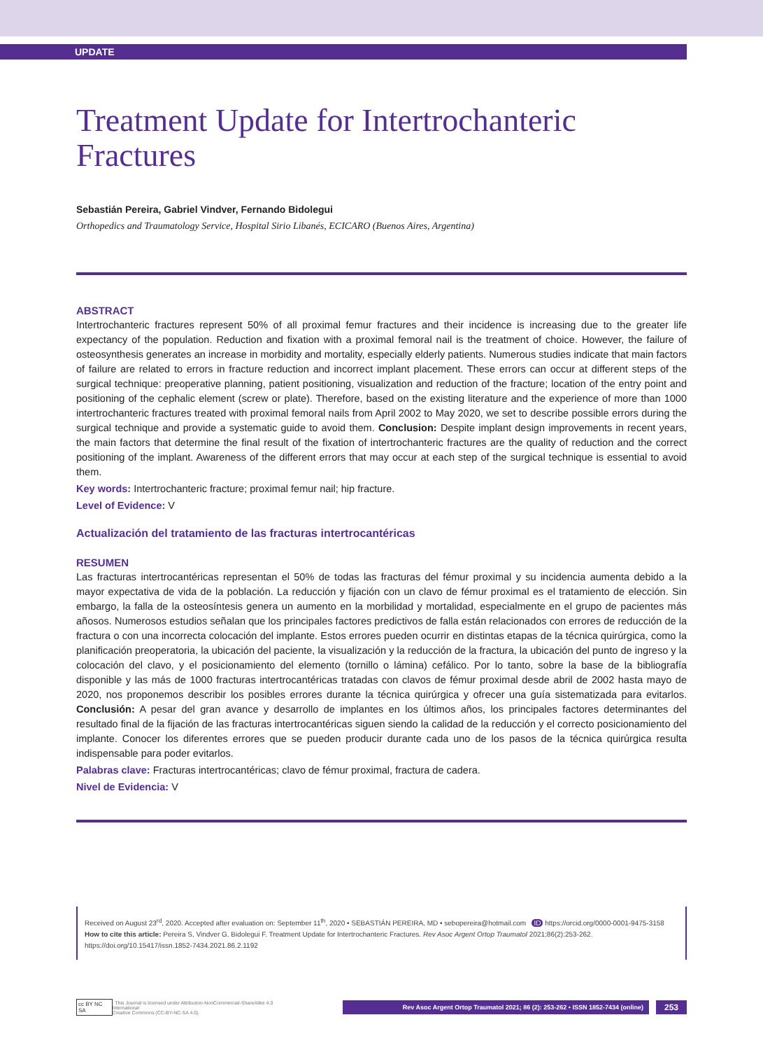UPDATE
Treatment Update for Intertrochanteric Fractures
Sebastián Pereira, Gabriel Vindver, Fernando Bidolegui
Orthopedics and Traumatology Service, Hospital Sirio Libanés, ECICARO (Buenos Aires, Argentina)
ABSTRACT
Intertrochanteric fractures represent 50% of all proximal femur fractures and their incidence is increasing due to the greater life expectancy of the population. Reduction and fixation with a proximal femoral nail is the treatment of choice. However, the failure of osteosynthesis generates an increase in morbidity and mortality, especially elderly patients. Numerous studies indicate that main factors of failure are related to errors in fracture reduction and incorrect implant placement. These errors can occur at different steps of the surgical technique: preoperative planning, patient positioning, visualization and reduction of the fracture; location of the entry point and positioning of the cephalic element (screw or plate). Therefore, based on the existing literature and the experience of more than 1000 intertrochanteric fractures treated with proximal femoral nails from April 2002 to May 2020, we set to describe possible errors during the surgical technique and provide a systematic guide to avoid them. Conclusion: Despite implant design improvements in recent years, the main factors that determine the final result of the fixation of intertrochanteric fractures are the quality of reduction and the correct positioning of the implant. Awareness of the different errors that may occur at each step of the surgical technique is essential to avoid them.
Key words: Intertrochanteric fracture; proximal femur nail; hip fracture.
Level of Evidence: V
Actualización del tratamiento de las fracturas intertrocantéricas
RESUMEN
Las fracturas intertrocantéricas representan el 50% de todas las fracturas del fémur proximal y su incidencia aumenta debido a la mayor expectativa de vida de la población. La reducción y fijación con un clavo de fémur proximal es el tratamiento de elección. Sin embargo, la falla de la osteosíntesis genera un aumento en la morbilidad y mortalidad, especialmente en el grupo de pacientes más añosos. Numerosos estudios señalan que los principales factores predictivos de falla están relacionados con errores de reducción de la fractura o con una incorrecta colocación del implante. Estos errores pueden ocurrir en distintas etapas de la técnica quirúrgica, como la planificación preoperatoria, la ubicación del paciente, la visualización y la reducción de la fractura, la ubicación del punto de ingreso y la colocación del clavo, y el posicionamiento del elemento (tornillo o lámina) cefálico. Por lo tanto, sobre la base de la bibliografía disponible y las más de 1000 fracturas intertrocantéricas tratadas con clavos de fémur proximal desde abril de 2002 hasta mayo de 2020, nos proponemos describir los posibles errores durante la técnica quirúrgica y ofrecer una guía sistematizada para evitarlos. Conclusión: A pesar del gran avance y desarrollo de implantes en los últimos años, los principales factores determinantes del resultado final de la fijación de las fracturas intertrocantéricas siguen siendo la calidad de la reducción y el correcto posicionamiento del implante. Conocer los diferentes errores que se pueden producir durante cada uno de los pasos de la técnica quirúrgica resulta indispensable para poder evitarlos.
Palabras clave: Fracturas intertrocantéricas; clavo de fémur proximal, fractura de cadera.
Nivel de Evidencia: V
Received on August 23<sup>rd</sup>, 2020. Accepted after evaluation on: September 11<sup>th</sup>, 2020 • SEBASTIÁN PEREIRA, MD • sebopereira@hotmail.com ID https://orcid.org/0000-0001-9475-3158
How to cite this article: Pereira S, Vindver G, Bidolegui F. Treatment Update for Intertrochanteric Fractures. Rev Asoc Argent Ortop Traumatol 2021;86(2):253-262. https://doi.org/10.15417/issn.1852-7434.2021.86.2.1192
cc BY NC SA This Journal is licensed under Attribution-NonCommercial-ShareAlike 4.0 International
Creative Commons (CC-BY-NC-SA 4.0).
Rev Asoc Argent Ortop Traumatol 2021; 86 (2): 253-262 • ISSN 1852-7434 (online)
253